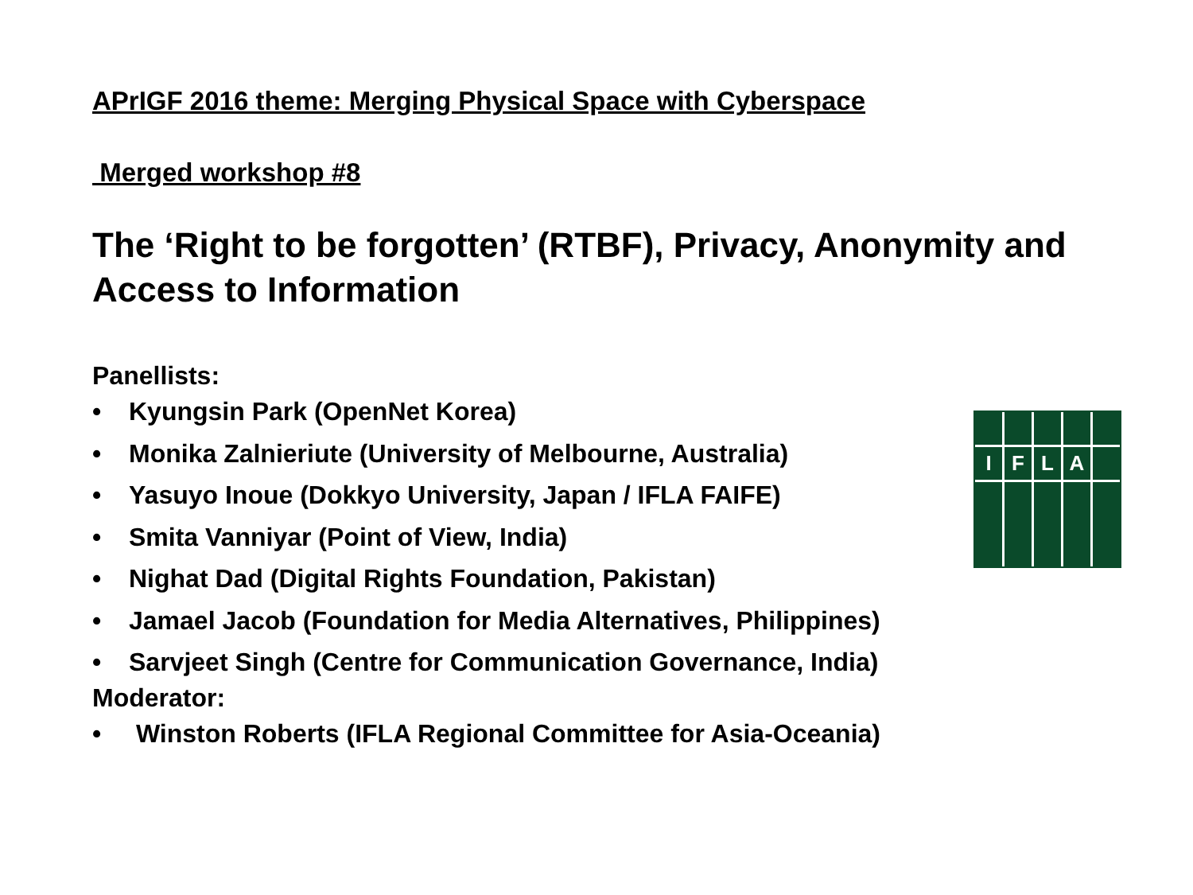APrIGF 2016 theme: Merging Physical Space with Cyberspace
Merged workshop #8
The ‘Right to be forgotten’ (RTBF), Privacy, Anonymity and Access to Information
Panellists:
• Kyungsin Park (OpenNet Korea)
• Monika Zalnieriute (University of Melbourne, Australia)
• Yasuyo Inoue (Dokkyo University, Japan / IFLA FAIFE)
• Smita Vanniyar (Point of View, India)
• Nighat Dad (Digital Rights Foundation, Pakistan)
• Jamael Jacob (Foundation for Media Alternatives, Philippines)
• Sarvjeet Singh (Centre for Communication Governance, India)
Moderator:
• Winston Roberts (IFLA Regional Committee for Asia-Oceania)
I
F
L
A